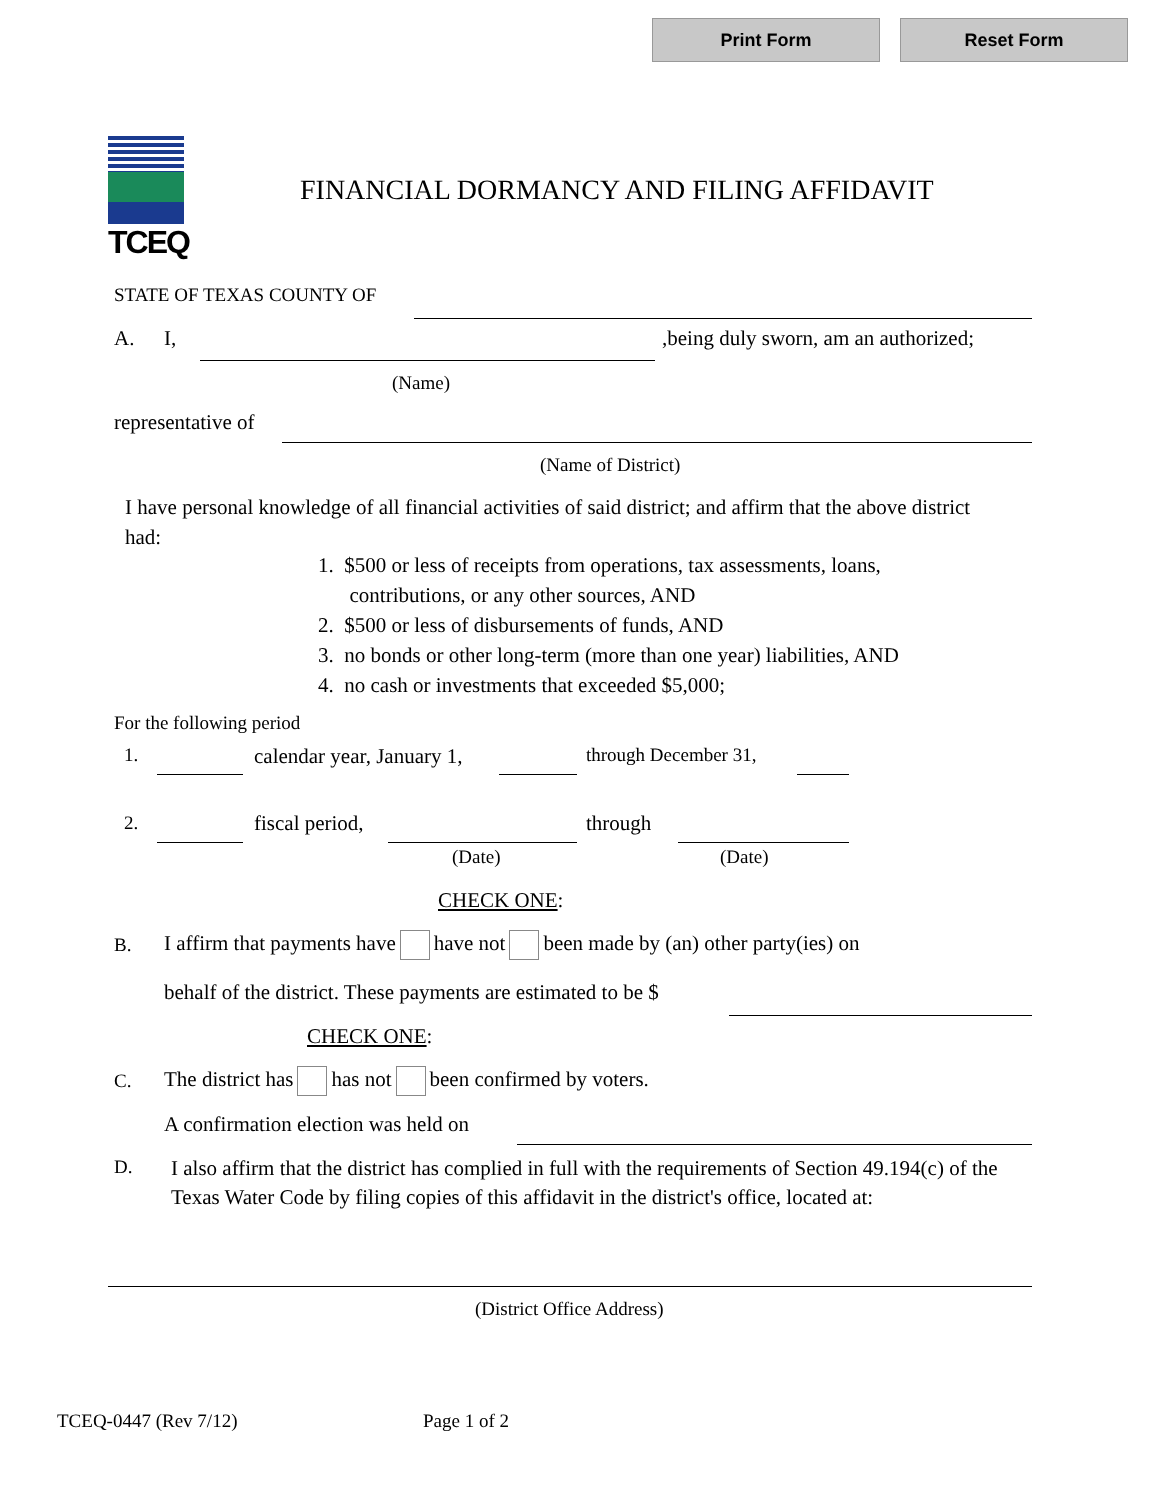Print Form Reset Form
TCEQ
FINANCIAL DORMANCY AND FILING AFFIDAVIT
STATE OF TEXAS COUNTY OF
A. I,
,being duly sworn, am an authorized;
(Name)
representative of
(Name of District)
I have personal knowledge of all financial activities of said district; and affirm that the above district had:
1. $500 or less of receipts from operations, tax assessments, loans,
contributions, or any other sources, AND
2. $500 or less of disbursements of funds, AND
3. no bonds or other long-term (more than one year) liabilities, AND
4. no cash or investments that exceeded $5,000;
For the following period
1. calendar year, January 1, through December 31,
2. fiscal period, through
(Date) (Date)
CHECK ONE:
B.
I affirm that payments have have not been made by (an) other party(ies) on
behalf of the district. These payments are estimated to be $
CHECK ONE:
C.
The district has has not been confirmed by voters.
A confirmation election was held on
D.
I also affirm that the district has complied in full with the requirements of Section 49.194(c) of the Texas Water Code by filing copies of this affidavit in the district's office, located at:
(District Office Address)
TCEQ-0447 (Rev 7/12) Page 1 of 2